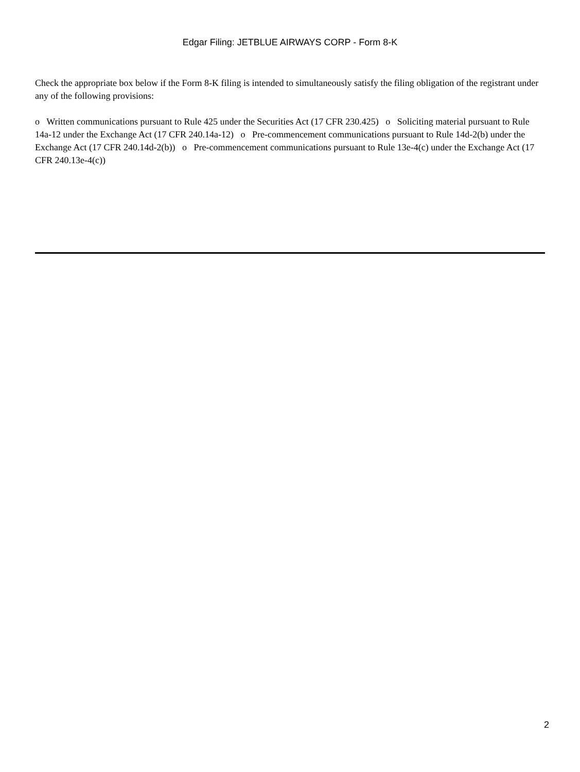Edgar Filing: JETBLUE AIRWAYS CORP - Form 8-K
Check the appropriate box below if the Form 8-K filing is intended to simultaneously satisfy the filing obligation of the registrant under any of the following provisions:
o Written communications pursuant to Rule 425 under the Securities Act (17 CFR 230.425) o Soliciting material pursuant to Rule 14a-12 under the Exchange Act (17 CFR 240.14a-12) o Pre-commencement communications pursuant to Rule 14d-2(b) under the Exchange Act (17 CFR 240.14d-2(b)) o Pre-commencement communications pursuant to Rule 13e-4(c) under the Exchange Act (17 CFR 240.13e-4(c))
2